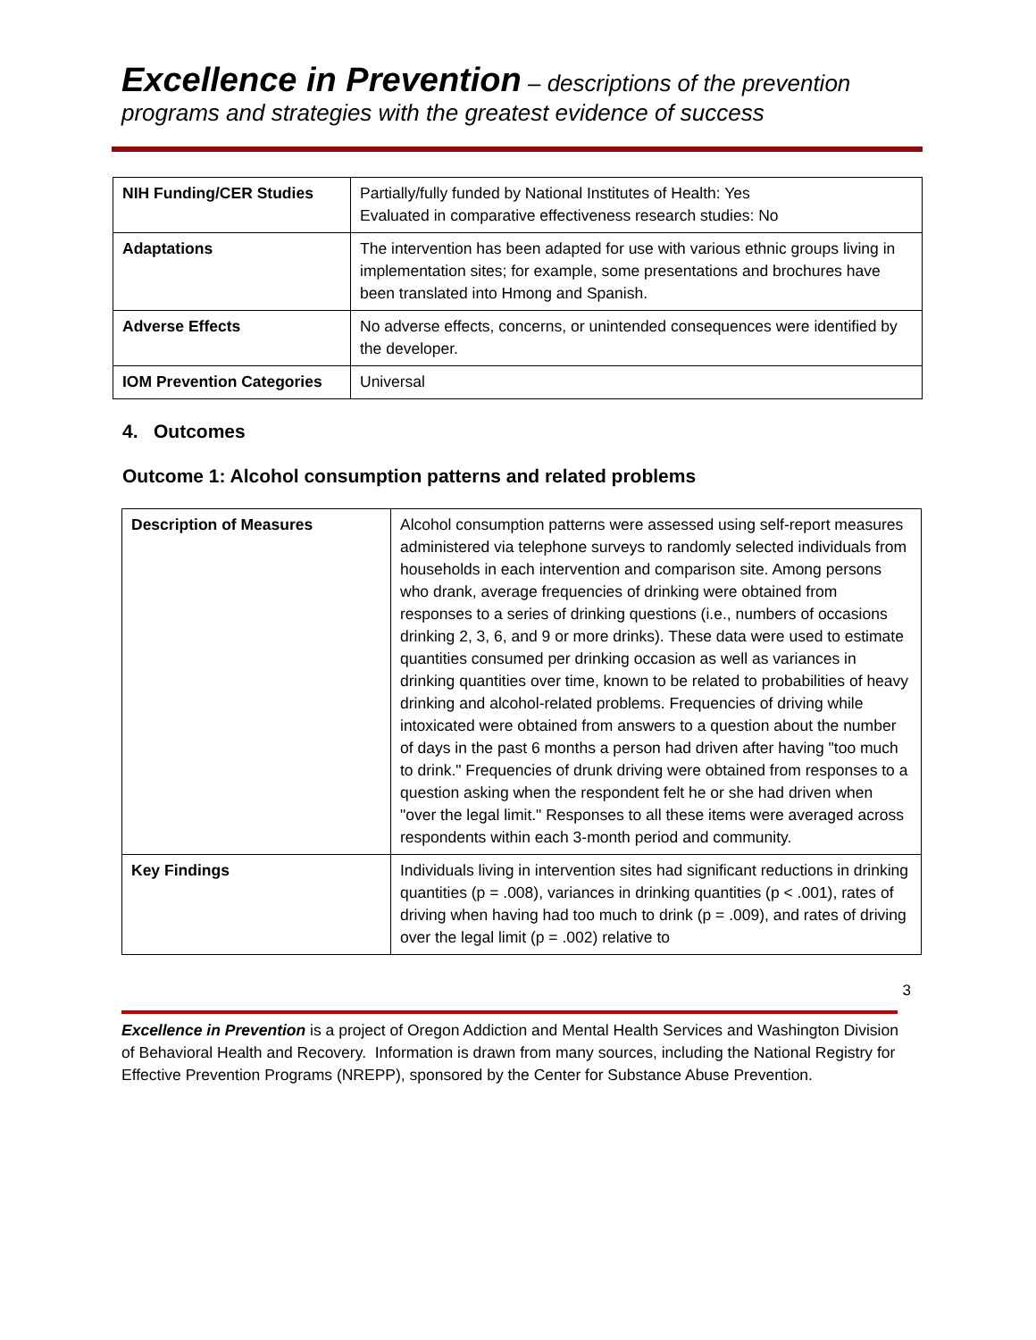Excellence in Prevention – descriptions of the prevention
programs and strategies with the greatest evidence of success
| NIH Funding/CER Studies | Partially/fully funded by National Institutes of Health: Yes Evaluated in comparative effectiveness research studies: No |
| Adaptations | The intervention has been adapted for use with various ethnic groups living in implementation sites; for example, some presentations and brochures have been translated into Hmong and Spanish. |
| Adverse Effects | No adverse effects, concerns, or unintended consequences were identified by the developer. |
| IOM Prevention Categories | Universal |
4. Outcomes
Outcome 1: Alcohol consumption patterns and related problems
| Description of Measures | Alcohol consumption patterns were assessed using self-report measures administered via telephone surveys to randomly selected individuals from households in each intervention and comparison site. Among persons who drank, average frequencies of drinking were obtained from responses to a series of drinking questions (i.e., numbers of occasions drinking 2, 3, 6, and 9 or more drinks). These data were used to estimate quantities consumed per drinking occasion as well as variances in drinking quantities over time, known to be related to probabilities of heavy drinking and alcohol-related problems. Frequencies of driving while intoxicated were obtained from answers to a question about the number of days in the past 6 months a person had driven after having "too much to drink." Frequencies of drunk driving were obtained from responses to a question asking when the respondent felt he or she had driven when "over the legal limit." Responses to all these items were averaged across respondents within each 3-month period and community. |
| Key Findings | Individuals living in intervention sites had significant reductions in drinking quantities (p = .008), variances in drinking quantities (p < .001), rates of driving when having had too much to drink (p = .009), and rates of driving over the legal limit (p = .002) relative to |
3
Excellence in Prevention is a project of Oregon Addiction and Mental Health Services and Washington Division of Behavioral Health and Recovery. Information is drawn from many sources, including the National Registry for Effective Prevention Programs (NREPP), sponsored by the Center for Substance Abuse Prevention.